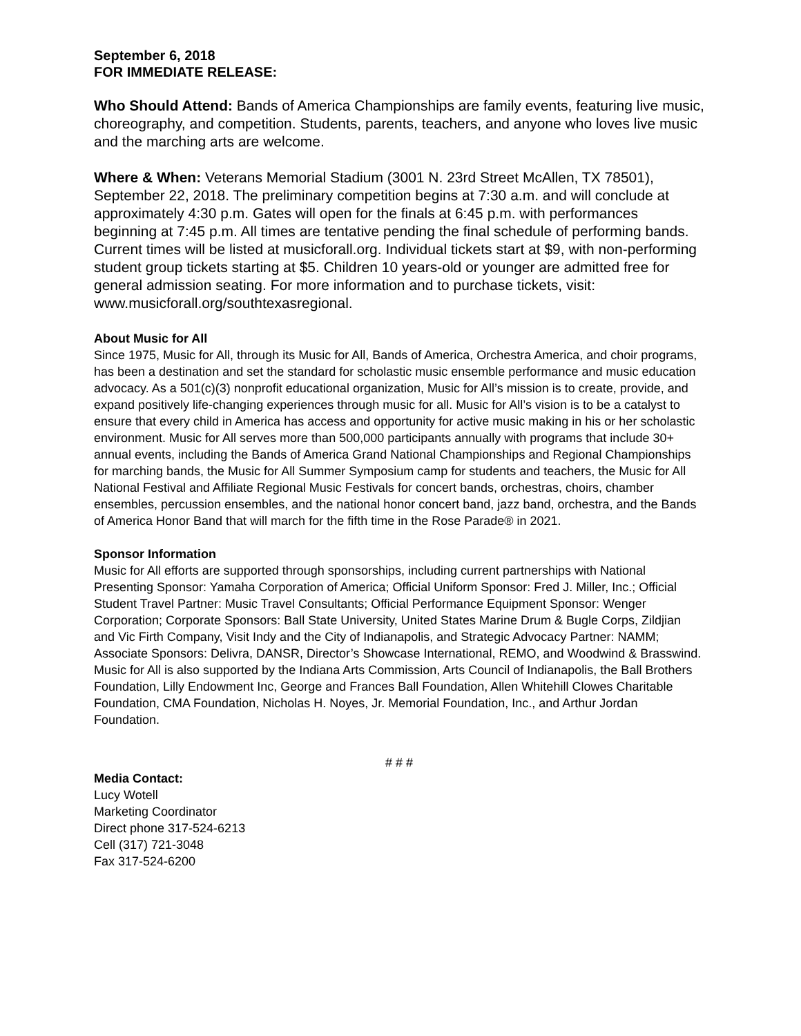September 6, 2018
FOR IMMEDIATE RELEASE:
Who Should Attend: Bands of America Championships are family events, featuring live music, choreography, and competition. Students, parents, teachers, and anyone who loves live music and the marching arts are welcome.
Where & When: Veterans Memorial Stadium (3001 N. 23rd Street McAllen, TX 78501), September 22, 2018. The preliminary competition begins at 7:30 a.m. and will conclude at approximately 4:30 p.m. Gates will open for the finals at 6:45 p.m. with performances beginning at 7:45 p.m. All times are tentative pending the final schedule of performing bands. Current times will be listed at musicforall.org. Individual tickets start at $9, with non-performing student group tickets starting at $5. Children 10 years-old or younger are admitted free for general admission seating. For more information and to purchase tickets, visit: www.musicforall.org/southtexasregional.
About Music for All
Since 1975, Music for All, through its Music for All, Bands of America, Orchestra America, and choir programs, has been a destination and set the standard for scholastic music ensemble performance and music education advocacy. As a 501(c)(3) nonprofit educational organization, Music for All’s mission is to create, provide, and expand positively life-changing experiences through music for all. Music for All’s vision is to be a catalyst to ensure that every child in America has access and opportunity for active music making in his or her scholastic environment. Music for All serves more than 500,000 participants annually with programs that include 30+ annual events, including the Bands of America Grand National Championships and Regional Championships for marching bands, the Music for All Summer Symposium camp for students and teachers, the Music for All National Festival and Affiliate Regional Music Festivals for concert bands, orchestras, choirs, chamber ensembles, percussion ensembles, and the national honor concert band, jazz band, orchestra, and the Bands of America Honor Band that will march for the fifth time in the Rose Parade® in 2021.
Sponsor Information
Music for All efforts are supported through sponsorships, including current partnerships with National Presenting Sponsor: Yamaha Corporation of America; Official Uniform Sponsor: Fred J. Miller, Inc.; Official Student Travel Partner: Music Travel Consultants; Official Performance Equipment Sponsor: Wenger Corporation; Corporate Sponsors: Ball State University, United States Marine Drum & Bugle Corps, Zildjian and Vic Firth Company, Visit Indy and the City of Indianapolis, and Strategic Advocacy Partner: NAMM; Associate Sponsors: Delivra, DANSR, Director’s Showcase International, REMO, and Woodwind & Brasswind. Music for All is also supported by the Indiana Arts Commission, Arts Council of Indianapolis, the Ball Brothers Foundation, Lilly Endowment Inc, George and Frances Ball Foundation, Allen Whitehill Clowes Charitable Foundation, CMA Foundation, Nicholas H. Noyes, Jr. Memorial Foundation, Inc., and Arthur Jordan Foundation.
# # #
Media Contact:
Lucy Wotell
Marketing Coordinator
Direct phone 317-524-6213
Cell (317) 721-3048
Fax 317-524-6200